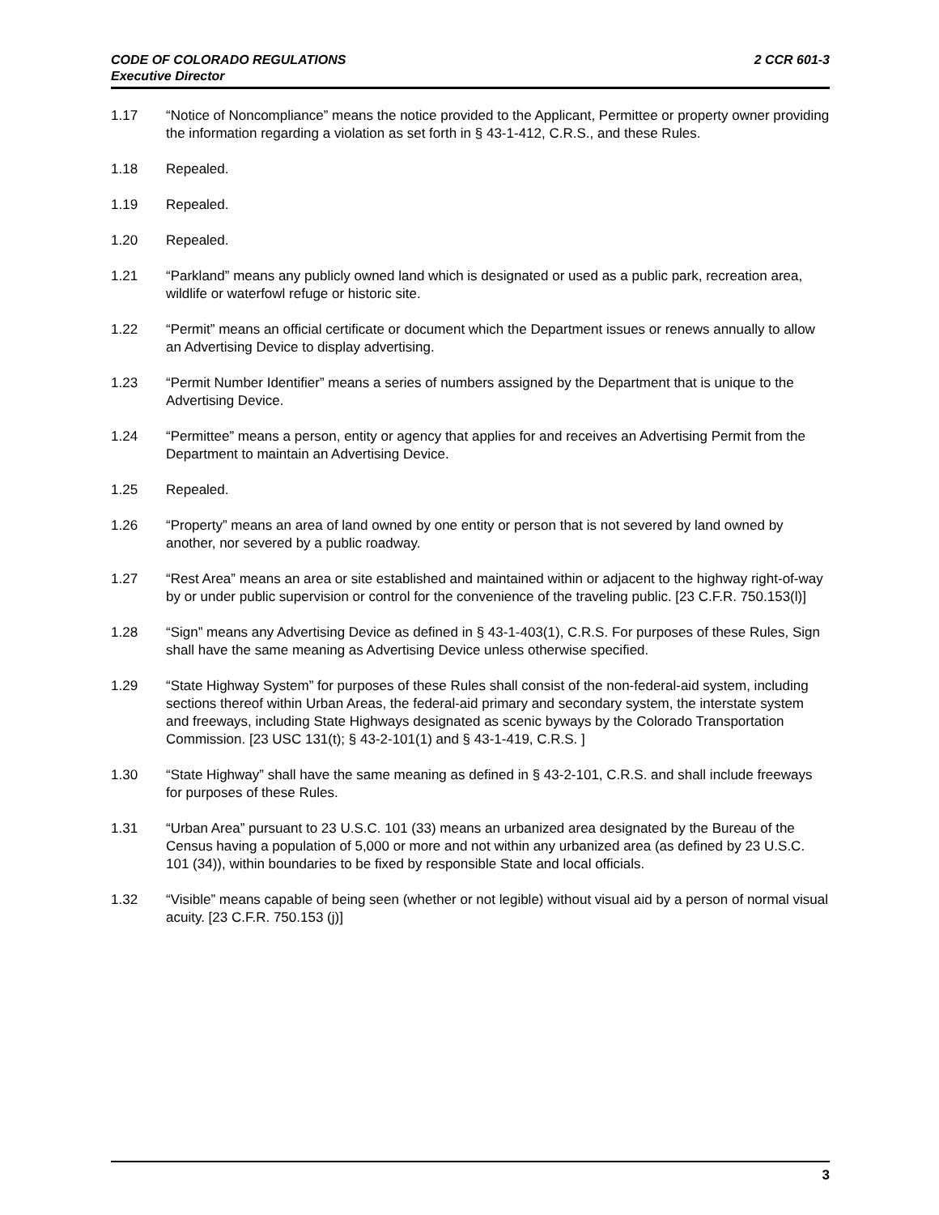CODE OF COLORADO REGULATIONS
Executive Director
2 CCR 601-3
1.17 “Notice of Noncompliance” means the notice provided to the Applicant, Permittee or property owner providing the information regarding a violation as set forth in § 43-1-412, C.R.S., and these Rules.
1.18 Repealed.
1.19 Repealed.
1.20 Repealed.
1.21 “Parkland” means any publicly owned land which is designated or used as a public park, recreation area, wildlife or waterfowl refuge or historic site.
1.22 “Permit” means an official certificate or document which the Department issues or renews annually to allow an Advertising Device to display advertising.
1.23 “Permit Number Identifier” means a series of numbers assigned by the Department that is unique to the Advertising Device.
1.24 “Permittee” means a person, entity or agency that applies for and receives an Advertising Permit from the Department to maintain an Advertising Device.
1.25 Repealed.
1.26 “Property” means an area of land owned by one entity or person that is not severed by land owned by another, nor severed by a public roadway.
1.27 “Rest Area” means an area or site established and maintained within or adjacent to the highway right-of-way by or under public supervision or control for the convenience of the traveling public. [23 C.F.R. 750.153(l)]
1.28 “Sign” means any Advertising Device as defined in § 43-1-403(1), C.R.S. For purposes of these Rules, Sign shall have the same meaning as Advertising Device unless otherwise specified.
1.29 “State Highway System” for purposes of these Rules shall consist of the non-federal-aid system, including sections thereof within Urban Areas, the federal-aid primary and secondary system, the interstate system and freeways, including State Highways designated as scenic byways by the Colorado Transportation Commission. [23 USC 131(t); § 43-2-101(1) and § 43-1-419, C.R.S. ]
1.30 “State Highway” shall have the same meaning as defined in § 43-2-101, C.R.S. and shall include freeways for purposes of these Rules.
1.31 “Urban Area” pursuant to 23 U.S.C. 101 (33) means an urbanized area designated by the Bureau of the Census having a population of 5,000 or more and not within any urbanized area (as defined by 23 U.S.C. 101 (34)), within boundaries to be fixed by responsible State and local officials.
1.32 “Visible” means capable of being seen (whether or not legible) without visual aid by a person of normal visual acuity. [23 C.F.R. 750.153 (j)]
3